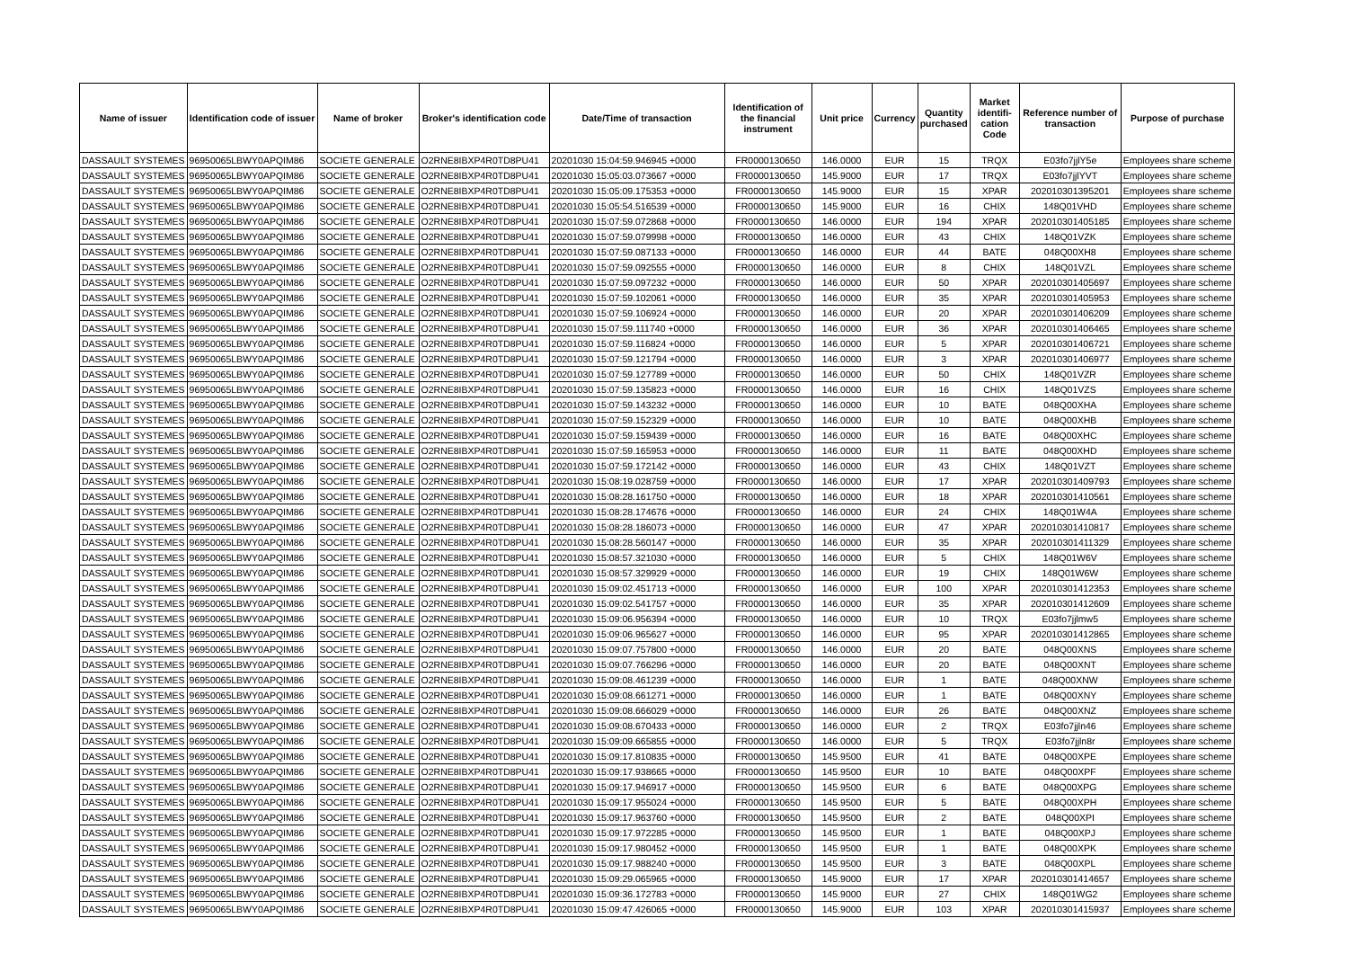| Name of issuer | Identification code of issuer | Name of broker | Broker's identification code | Date/Time of transaction | Identification of the financial instrument | Unit price | Currency | Quantity purchased | Market identifi-cation Code | Reference number of transaction | Purpose of purchase |
| --- | --- | --- | --- | --- | --- | --- | --- | --- | --- | --- | --- |
| DASSAULT SYSTEMES | 96950065LBWY0APQIM86 | SOCIETE GENERALE | O2RNE8IBXP4R0TD8PU41 | 20201030 15:04:59.946945 +0000 | FR0000130650 | 146.0000 | EUR | 15 | TRQX | E03fo7jjlY5e | Employees share scheme |
| DASSAULT SYSTEMES | 96950065LBWY0APQIM86 | SOCIETE GENERALE | O2RNE8IBXP4R0TD8PU41 | 20201030 15:05:03.073667 +0000 | FR0000130650 | 145.9000 | EUR | 17 | TRQX | E03fo7jjlYVT | Employees share scheme |
| DASSAULT SYSTEMES | 96950065LBWY0APQIM86 | SOCIETE GENERALE | O2RNE8IBXP4R0TD8PU41 | 20201030 15:05:09.175353 +0000 | FR0000130650 | 145.9000 | EUR | 15 | XPAR | 202010301395201 | Employees share scheme |
| DASSAULT SYSTEMES | 96950065LBWY0APQIM86 | SOCIETE GENERALE | O2RNE8IBXP4R0TD8PU41 | 20201030 15:05:54.516539 +0000 | FR0000130650 | 145.9000 | EUR | 16 | CHIX | 148Q01VHD | Employees share scheme |
| DASSAULT SYSTEMES | 96950065LBWY0APQIM86 | SOCIETE GENERALE | O2RNE8IBXP4R0TD8PU41 | 20201030 15:07:59.072868 +0000 | FR0000130650 | 146.0000 | EUR | 194 | XPAR | 202010301405185 | Employees share scheme |
| DASSAULT SYSTEMES | 96950065LBWY0APQIM86 | SOCIETE GENERALE | O2RNE8IBXP4R0TD8PU41 | 20201030 15:07:59.079998 +0000 | FR0000130650 | 146.0000 | EUR | 43 | CHIX | 148Q01VZK | Employees share scheme |
| DASSAULT SYSTEMES | 96950065LBWY0APQIM86 | SOCIETE GENERALE | O2RNE8IBXP4R0TD8PU41 | 20201030 15:07:59.087133 +0000 | FR0000130650 | 146.0000 | EUR | 44 | BATE | 048Q00XH8 | Employees share scheme |
| DASSAULT SYSTEMES | 96950065LBWY0APQIM86 | SOCIETE GENERALE | O2RNE8IBXP4R0TD8PU41 | 20201030 15:07:59.092555 +0000 | FR0000130650 | 146.0000 | EUR | 8 | CHIX | 148Q01VZL | Employees share scheme |
| DASSAULT SYSTEMES | 96950065LBWY0APQIM86 | SOCIETE GENERALE | O2RNE8IBXP4R0TD8PU41 | 20201030 15:07:59.097232 +0000 | FR0000130650 | 146.0000 | EUR | 50 | XPAR | 202010301405697 | Employees share scheme |
| DASSAULT SYSTEMES | 96950065LBWY0APQIM86 | SOCIETE GENERALE | O2RNE8IBXP4R0TD8PU41 | 20201030 15:07:59.102061 +0000 | FR0000130650 | 146.0000 | EUR | 35 | XPAR | 202010301405953 | Employees share scheme |
| DASSAULT SYSTEMES | 96950065LBWY0APQIM86 | SOCIETE GENERALE | O2RNE8IBXP4R0TD8PU41 | 20201030 15:07:59.106924 +0000 | FR0000130650 | 146.0000 | EUR | 20 | XPAR | 202010301406209 | Employees share scheme |
| DASSAULT SYSTEMES | 96950065LBWY0APQIM86 | SOCIETE GENERALE | O2RNE8IBXP4R0TD8PU41 | 20201030 15:07:59.111740 +0000 | FR0000130650 | 146.0000 | EUR | 36 | XPAR | 202010301406465 | Employees share scheme |
| DASSAULT SYSTEMES | 96950065LBWY0APQIM86 | SOCIETE GENERALE | O2RNE8IBXP4R0TD8PU41 | 20201030 15:07:59.116824 +0000 | FR0000130650 | 146.0000 | EUR | 5 | XPAR | 202010301406721 | Employees share scheme |
| DASSAULT SYSTEMES | 96950065LBWY0APQIM86 | SOCIETE GENERALE | O2RNE8IBXP4R0TD8PU41 | 20201030 15:07:59.121794 +0000 | FR0000130650 | 146.0000 | EUR | 3 | XPAR | 202010301406977 | Employees share scheme |
| DASSAULT SYSTEMES | 96950065LBWY0APQIM86 | SOCIETE GENERALE | O2RNE8IBXP4R0TD8PU41 | 20201030 15:07:59.127789 +0000 | FR0000130650 | 146.0000 | EUR | 50 | CHIX | 148Q01VZR | Employees share scheme |
| DASSAULT SYSTEMES | 96950065LBWY0APQIM86 | SOCIETE GENERALE | O2RNE8IBXP4R0TD8PU41 | 20201030 15:07:59.135823 +0000 | FR0000130650 | 146.0000 | EUR | 16 | CHIX | 148Q01VZS | Employees share scheme |
| DASSAULT SYSTEMES | 96950065LBWY0APQIM86 | SOCIETE GENERALE | O2RNE8IBXP4R0TD8PU41 | 20201030 15:07:59.143232 +0000 | FR0000130650 | 146.0000 | EUR | 10 | BATE | 048Q00XHA | Employees share scheme |
| DASSAULT SYSTEMES | 96950065LBWY0APQIM86 | SOCIETE GENERALE | O2RNE8IBXP4R0TD8PU41 | 20201030 15:07:59.152329 +0000 | FR0000130650 | 146.0000 | EUR | 10 | BATE | 048Q00XHB | Employees share scheme |
| DASSAULT SYSTEMES | 96950065LBWY0APQIM86 | SOCIETE GENERALE | O2RNE8IBXP4R0TD8PU41 | 20201030 15:07:59.159439 +0000 | FR0000130650 | 146.0000 | EUR | 16 | BATE | 048Q00XHC | Employees share scheme |
| DASSAULT SYSTEMES | 96950065LBWY0APQIM86 | SOCIETE GENERALE | O2RNE8IBXP4R0TD8PU41 | 20201030 15:07:59.165953 +0000 | FR0000130650 | 146.0000 | EUR | 11 | BATE | 048Q00XHD | Employees share scheme |
| DASSAULT SYSTEMES | 96950065LBWY0APQIM86 | SOCIETE GENERALE | O2RNE8IBXP4R0TD8PU41 | 20201030 15:07:59.172142 +0000 | FR0000130650 | 146.0000 | EUR | 43 | CHIX | 148Q01VZT | Employees share scheme |
| DASSAULT SYSTEMES | 96950065LBWY0APQIM86 | SOCIETE GENERALE | O2RNE8IBXP4R0TD8PU41 | 20201030 15:08:19.028759 +0000 | FR0000130650 | 146.0000 | EUR | 17 | XPAR | 202010301409793 | Employees share scheme |
| DASSAULT SYSTEMES | 96950065LBWY0APQIM86 | SOCIETE GENERALE | O2RNE8IBXP4R0TD8PU41 | 20201030 15:08:28.161750 +0000 | FR0000130650 | 146.0000 | EUR | 18 | XPAR | 202010301410561 | Employees share scheme |
| DASSAULT SYSTEMES | 96950065LBWY0APQIM86 | SOCIETE GENERALE | O2RNE8IBXP4R0TD8PU41 | 20201030 15:08:28.174676 +0000 | FR0000130650 | 146.0000 | EUR | 24 | CHIX | 148Q01W4A | Employees share scheme |
| DASSAULT SYSTEMES | 96950065LBWY0APQIM86 | SOCIETE GENERALE | O2RNE8IBXP4R0TD8PU41 | 20201030 15:08:28.186073 +0000 | FR0000130650 | 146.0000 | EUR | 47 | XPAR | 202010301410817 | Employees share scheme |
| DASSAULT SYSTEMES | 96950065LBWY0APQIM86 | SOCIETE GENERALE | O2RNE8IBXP4R0TD8PU41 | 20201030 15:08:28.560147 +0000 | FR0000130650 | 146.0000 | EUR | 35 | XPAR | 202010301411329 | Employees share scheme |
| DASSAULT SYSTEMES | 96950065LBWY0APQIM86 | SOCIETE GENERALE | O2RNE8IBXP4R0TD8PU41 | 20201030 15:08:57.321030 +0000 | FR0000130650 | 146.0000 | EUR | 5 | CHIX | 148Q01W6V | Employees share scheme |
| DASSAULT SYSTEMES | 96950065LBWY0APQIM86 | SOCIETE GENERALE | O2RNE8IBXP4R0TD8PU41 | 20201030 15:08:57.329929 +0000 | FR0000130650 | 146.0000 | EUR | 19 | CHIX | 148Q01W6W | Employees share scheme |
| DASSAULT SYSTEMES | 96950065LBWY0APQIM86 | SOCIETE GENERALE | O2RNE8IBXP4R0TD8PU41 | 20201030 15:09:02.451713 +0000 | FR0000130650 | 146.0000 | EUR | 100 | XPAR | 202010301412353 | Employees share scheme |
| DASSAULT SYSTEMES | 96950065LBWY0APQIM86 | SOCIETE GENERALE | O2RNE8IBXP4R0TD8PU41 | 20201030 15:09:02.541757 +0000 | FR0000130650 | 146.0000 | EUR | 35 | XPAR | 202010301412609 | Employees share scheme |
| DASSAULT SYSTEMES | 96950065LBWY0APQIM86 | SOCIETE GENERALE | O2RNE8IBXP4R0TD8PU41 | 20201030 15:09:06.956394 +0000 | FR0000130650 | 146.0000 | EUR | 10 | TRQX | E03fo7jjlmw5 | Employees share scheme |
| DASSAULT SYSTEMES | 96950065LBWY0APQIM86 | SOCIETE GENERALE | O2RNE8IBXP4R0TD8PU41 | 20201030 15:09:06.965627 +0000 | FR0000130650 | 146.0000 | EUR | 95 | XPAR | 202010301412865 | Employees share scheme |
| DASSAULT SYSTEMES | 96950065LBWY0APQIM86 | SOCIETE GENERALE | O2RNE8IBXP4R0TD8PU41 | 20201030 15:09:07.757800 +0000 | FR0000130650 | 146.0000 | EUR | 20 | BATE | 048Q00XNS | Employees share scheme |
| DASSAULT SYSTEMES | 96950065LBWY0APQIM86 | SOCIETE GENERALE | O2RNE8IBXP4R0TD8PU41 | 20201030 15:09:07.766296 +0000 | FR0000130650 | 146.0000 | EUR | 20 | BATE | 048Q00XNT | Employees share scheme |
| DASSAULT SYSTEMES | 96950065LBWY0APQIM86 | SOCIETE GENERALE | O2RNE8IBXP4R0TD8PU41 | 20201030 15:09:08.461239 +0000 | FR0000130650 | 146.0000 | EUR | 1 | BATE | 048Q00XNW | Employees share scheme |
| DASSAULT SYSTEMES | 96950065LBWY0APQIM86 | SOCIETE GENERALE | O2RNE8IBXP4R0TD8PU41 | 20201030 15:09:08.661271 +0000 | FR0000130650 | 146.0000 | EUR | 1 | BATE | 048Q00XNY | Employees share scheme |
| DASSAULT SYSTEMES | 96950065LBWY0APQIM86 | SOCIETE GENERALE | O2RNE8IBXP4R0TD8PU41 | 20201030 15:09:08.666029 +0000 | FR0000130650 | 146.0000 | EUR | 26 | BATE | 048Q00XNZ | Employees share scheme |
| DASSAULT SYSTEMES | 96950065LBWY0APQIM86 | SOCIETE GENERALE | O2RNE8IBXP4R0TD8PU41 | 20201030 15:09:08.670433 +0000 | FR0000130650 | 146.0000 | EUR | 2 | TRQX | E03fo7jjln46 | Employees share scheme |
| DASSAULT SYSTEMES | 96950065LBWY0APQIM86 | SOCIETE GENERALE | O2RNE8IBXP4R0TD8PU41 | 20201030 15:09:09.665855 +0000 | FR0000130650 | 146.0000 | EUR | 5 | TRQX | E03fo7jjln8r | Employees share scheme |
| DASSAULT SYSTEMES | 96950065LBWY0APQIM86 | SOCIETE GENERALE | O2RNE8IBXP4R0TD8PU41 | 20201030 15:09:17.810835 +0000 | FR0000130650 | 145.9500 | EUR | 41 | BATE | 048Q00XPE | Employees share scheme |
| DASSAULT SYSTEMES | 96950065LBWY0APQIM86 | SOCIETE GENERALE | O2RNE8IBXP4R0TD8PU41 | 20201030 15:09:17.938665 +0000 | FR0000130650 | 145.9500 | EUR | 10 | BATE | 048Q00XPF | Employees share scheme |
| DASSAULT SYSTEMES | 96950065LBWY0APQIM86 | SOCIETE GENERALE | O2RNE8IBXP4R0TD8PU41 | 20201030 15:09:17.946917 +0000 | FR0000130650 | 145.9500 | EUR | 6 | BATE | 048Q00XPG | Employees share scheme |
| DASSAULT SYSTEMES | 96950065LBWY0APQIM86 | SOCIETE GENERALE | O2RNE8IBXP4R0TD8PU41 | 20201030 15:09:17.955024 +0000 | FR0000130650 | 145.9500 | EUR | 5 | BATE | 048Q00XPH | Employees share scheme |
| DASSAULT SYSTEMES | 96950065LBWY0APQIM86 | SOCIETE GENERALE | O2RNE8IBXP4R0TD8PU41 | 20201030 15:09:17.963760 +0000 | FR0000130650 | 145.9500 | EUR | 2 | BATE | 048Q00XPI | Employees share scheme |
| DASSAULT SYSTEMES | 96950065LBWY0APQIM86 | SOCIETE GENERALE | O2RNE8IBXP4R0TD8PU41 | 20201030 15:09:17.972285 +0000 | FR0000130650 | 145.9500 | EUR | 1 | BATE | 048Q00XPJ | Employees share scheme |
| DASSAULT SYSTEMES | 96950065LBWY0APQIM86 | SOCIETE GENERALE | O2RNE8IBXP4R0TD8PU41 | 20201030 15:09:17.980452 +0000 | FR0000130650 | 145.9500 | EUR | 1 | BATE | 048Q00XPK | Employees share scheme |
| DASSAULT SYSTEMES | 96950065LBWY0APQIM86 | SOCIETE GENERALE | O2RNE8IBXP4R0TD8PU41 | 20201030 15:09:17.988240 +0000 | FR0000130650 | 145.9500 | EUR | 3 | BATE | 048Q00XPL | Employees share scheme |
| DASSAULT SYSTEMES | 96950065LBWY0APQIM86 | SOCIETE GENERALE | O2RNE8IBXP4R0TD8PU41 | 20201030 15:09:29.065965 +0000 | FR0000130650 | 145.9000 | EUR | 17 | XPAR | 202010301414657 | Employees share scheme |
| DASSAULT SYSTEMES | 96950065LBWY0APQIM86 | SOCIETE GENERALE | O2RNE8IBXP4R0TD8PU41 | 20201030 15:09:36.172783 +0000 | FR0000130650 | 145.9000 | EUR | 27 | CHIX | 148Q01WG2 | Employees share scheme |
| DASSAULT SYSTEMES | 96950065LBWY0APQIM86 | SOCIETE GENERALE | O2RNE8IBXP4R0TD8PU41 | 20201030 15:09:47.426065 +0000 | FR0000130650 | 145.9000 | EUR | 103 | XPAR | 202010301415937 | Employees share scheme |